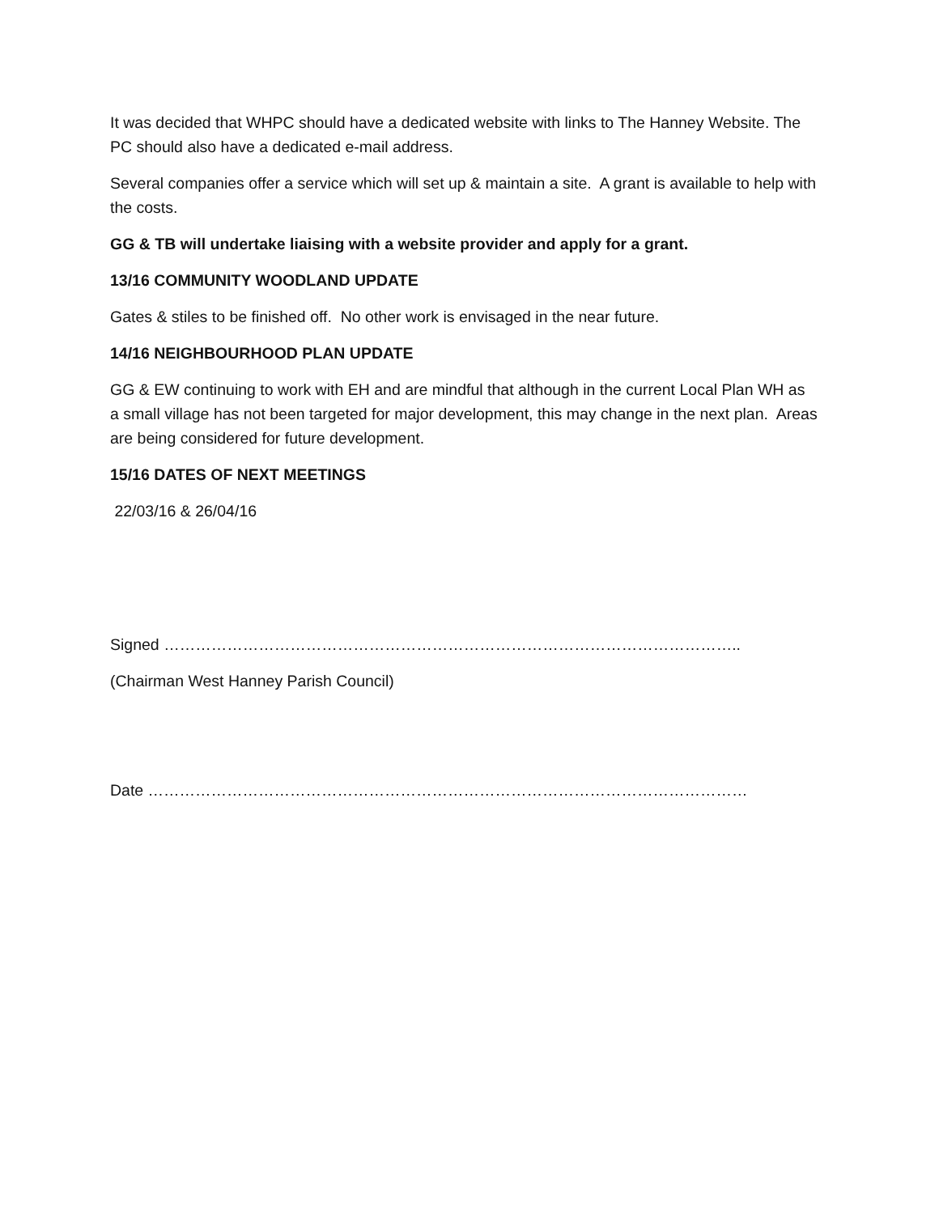It was decided that WHPC should have a dedicated website with links to The Hanney Website. The PC should also have a dedicated e-mail address.
Several companies offer a service which will set up & maintain a site. A grant is available to help with the costs.
GG & TB will undertake liaising with a website provider and apply for a grant.
13/16 COMMUNITY WOODLAND UPDATE
Gates & stiles to be finished off. No other work is envisaged in the near future.
14/16 NEIGHBOURHOOD PLAN UPDATE
GG & EW continuing to work with EH and are mindful that although in the current Local Plan WH as a small village has not been targeted for major development, this may change in the next plan. Areas are being considered for future development.
15/16 DATES OF NEXT MEETINGS
22/03/16 & 26/04/16
Signed ………………………………………………………………………………………………..
(Chairman West Hanney Parish Council)
Date ……………………………………………………………………………………………………